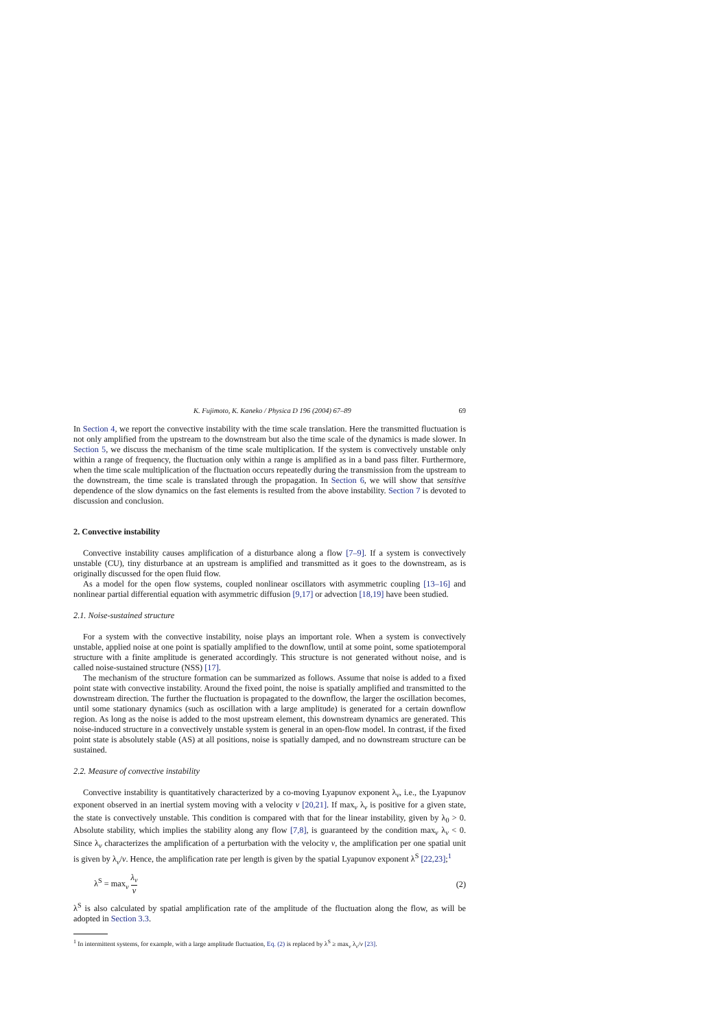K. Fujimoto, K. Kaneko / Physica D 196 (2004) 67–89 69
In Section 4, we report the convective instability with the time scale translation. Here the transmitted fluctuation is not only amplified from the upstream to the downstream but also the time scale of the dynamics is made slower. In Section 5, we discuss the mechanism of the time scale multiplication. If the system is convectively unstable only within a range of frequency, the fluctuation only within a range is amplified as in a band pass filter. Furthermore, when the time scale multiplication of the fluctuation occurs repeatedly during the transmission from the upstream to the downstream, the time scale is translated through the propagation. In Section 6, we will show that sensitive dependence of the slow dynamics on the fast elements is resulted from the above instability. Section 7 is devoted to discussion and conclusion.
2. Convective instability
Convective instability causes amplification of a disturbance along a flow [7–9]. If a system is convectively unstable (CU), tiny disturbance at an upstream is amplified and transmitted as it goes to the downstream, as is originally discussed for the open fluid flow.
As a model for the open flow systems, coupled nonlinear oscillators with asymmetric coupling [13–16] and nonlinear partial differential equation with asymmetric diffusion [9,17] or advection [18,19] have been studied.
2.1. Noise-sustained structure
For a system with the convective instability, noise plays an important role. When a system is convectively unstable, applied noise at one point is spatially amplified to the downflow, until at some point, some spatiotemporal structure with a finite amplitude is generated accordingly. This structure is not generated without noise, and is called noise-sustained structure (NSS) [17].
The mechanism of the structure formation can be summarized as follows. Assume that noise is added to a fixed point state with convective instability. Around the fixed point, the noise is spatially amplified and transmitted to the downstream direction. The further the fluctuation is propagated to the downflow, the larger the oscillation becomes, until some stationary dynamics (such as oscillation with a large amplitude) is generated for a certain downflow region. As long as the noise is added to the most upstream element, this downstream dynamics are generated. This noise-induced structure in a convectively unstable system is general in an open-flow model. In contrast, if the fixed point state is absolutely stable (AS) at all positions, noise is spatially damped, and no downstream structure can be sustained.
2.2. Measure of convective instability
Convective instability is quantitatively characterized by a co-moving Lyapunov exponent λ<sub>v</sub>, i.e., the Lyapunov exponent observed in an inertial system moving with a velocity v [20,21]. If max<sub>v</sub> λ<sub>v</sub> is positive for a given state, the state is convectively unstable. This condition is compared with that for the linear instability, given by λ<sub>0</sub> > 0. Absolute stability, which implies the stability along any flow [7,8], is guaranteed by the condition max<sub>v</sub> λ<sub>v</sub> < 0. Since λ<sub>v</sub> characterizes the amplification of a perturbation with the velocity v, the amplification per one spatial unit is given by λ<sub>v</sub>/v. Hence, the amplification rate per length is given by the spatial Lyapunov exponent λ<sup>S</sup> [22,23];<sup>1</sup>
λ<sup>S</sup> = max<sub>v</sub> λ<sub>v</sub> v (2)
λ<sup>S</sup> is also calculated by spatial amplification rate of the amplitude of the fluctuation along the flow, as will be adopted in Section 3.3.
<sup>1</sup> In intermittent systems, for example, with a large amplitude fluctuation, Eq. (2) is replaced by λ<sup>S</sup> ≥ max<sub>v</sub> λ<sub>v</sub>/v [23].